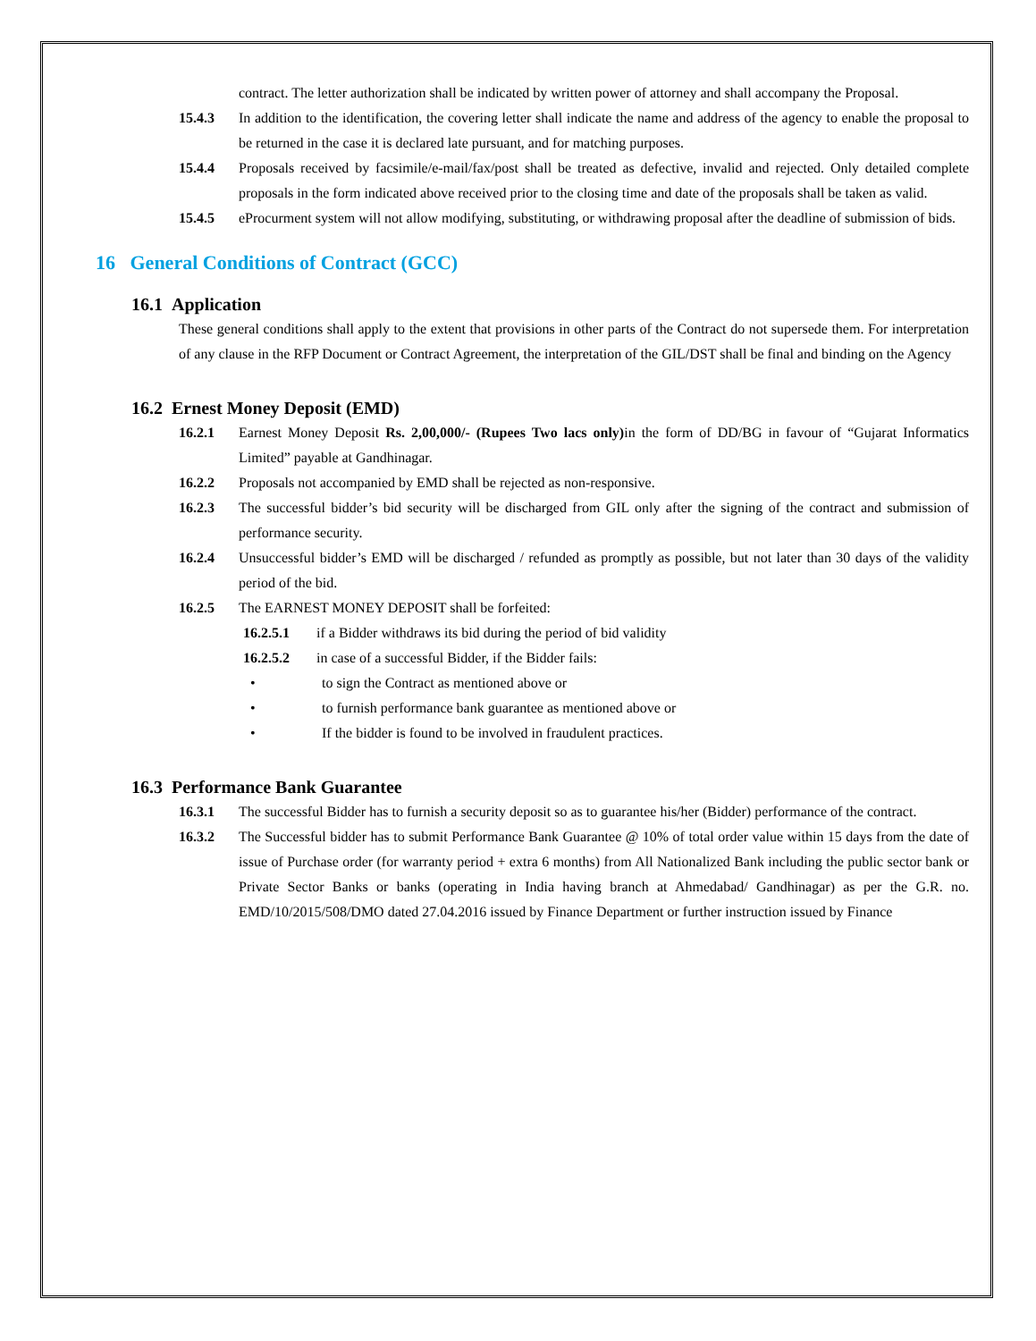contract. The letter authorization shall be indicated by written power of attorney and shall accompany the Proposal.
15.4.3 In addition to the identification, the covering letter shall indicate the name and address of the agency to enable the proposal to be returned in the case it is declared late pursuant, and for matching purposes.
15.4.4 Proposals received by facsimile/e-mail/fax/post shall be treated as defective, invalid and rejected. Only detailed complete proposals in the form indicated above received prior to the closing time and date of the proposals shall be taken as valid.
15.4.5 eProcurment system will not allow modifying, substituting, or withdrawing proposal after the deadline of submission of bids.
16 General Conditions of Contract (GCC)
16.1 Application
These general conditions shall apply to the extent that provisions in other parts of the Contract do not supersede them. For interpretation of any clause in the RFP Document or Contract Agreement, the interpretation of the GIL/DST shall be final and binding on the Agency
16.2 Ernest Money Deposit (EMD)
16.2.1 Earnest Money Deposit Rs. 2,00,000/- (Rupees Two lacs only) in the form of DD/BG in favour of “Gujarat Informatics Limited” payable at Gandhinagar.
16.2.2 Proposals not accompanied by EMD shall be rejected as non-responsive.
16.2.3 The successful bidder’s bid security will be discharged from GIL only after the signing of the contract and submission of performance security.
16.2.4 Unsuccessful bidder’s EMD will be discharged / refunded as promptly as possible, but not later than 30 days of the validity period of the bid.
16.2.5 The EARNEST MONEY DEPOSIT shall be forfeited:
16.2.5.1 if a Bidder withdraws its bid during the period of bid validity
16.2.5.2 in case of a successful Bidder, if the Bidder fails:
• to sign the Contract as mentioned above or
• to furnish performance bank guarantee as mentioned above or
• If the bidder is found to be involved in fraudulent practices.
16.3 Performance Bank Guarantee
16.3.1 The successful Bidder has to furnish a security deposit so as to guarantee his/her (Bidder) performance of the contract.
16.3.2 The Successful bidder has to submit Performance Bank Guarantee @ 10% of total order value within 15 days from the date of issue of Purchase order (for warranty period + extra 6 months) from All Nationalized Bank including the public sector bank or Private Sector Banks or banks (operating in India having branch at Ahmedabad/ Gandhinagar) as per the G.R. no. EMD/10/2015/508/DMO dated 27.04.2016 issued by Finance Department or further instruction issued by Finance